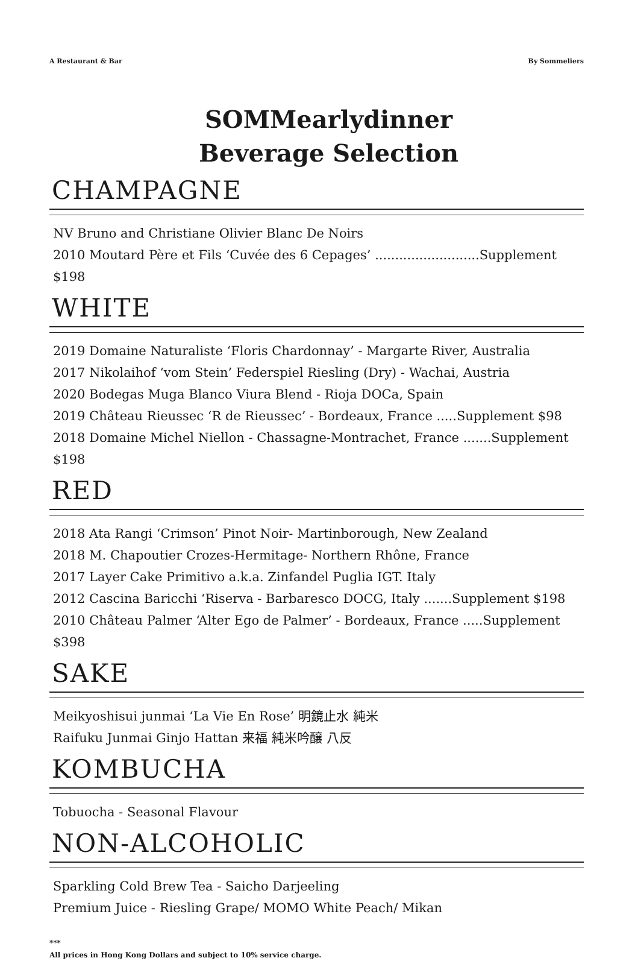A Restaurant & Bar By Sommeliers
SOMMearlydinner
Beverage Selection
CHAMPAGNE
NV Bruno and Christiane Olivier Blanc De Noirs
2010 Moutard Père et Fils ‘Cuvée des 6 Cepages’ ..........................Supplement $198
WHITE
2019 Domaine Naturaliste ‘Floris Chardonnay’ - Margarte River, Australia
2017 Nikolaihof ‘vom Stein’ Federspiel Riesling (Dry) - Wachai, Austria
2020 Bodegas Muga Blanco Viura Blend - Rioja DOCa, Spain
2019 Château Rieussec ‘R de Rieussec’ - Bordeaux, France .....Supplement $98
2018 Domaine Michel Niellon - Chassagne-Montrachet, France .......Supplement $198
RED
2018 Ata Rangi ‘Crimson’ Pinot Noir- Martinborough, New Zealand
2018 M. Chapoutier Crozes-Hermitage- Northern Rhône, France
2017 Layer Cake Primitivo a.k.a. Zinfandel Puglia IGT. Italy
2012 Cascina Baricchi ‘Riserva - Barbaresco DOCG, Italy .......Supplement $198
2010 Château Palmer ‘Alter Ego de Palmer’ - Bordeaux, France .....Supplement $398
SAKE
Meikyoshisui junmai ‘La Vie En Rose’ 明鏡止水 純米
Raifuku Junmai Ginjo Hattan 来福 純米吟醸 八反
KOMBUCHA
Tobuocha - Seasonal Flavour
NON-ALCOHOLIC
Sparkling Cold Brew Tea - Saicho Darjeeling
Premium Juice - Riesling Grape/ MOMO White Peach/ Mikan
***
All prices in Hong Kong Dollars and subject to 10% service charge.